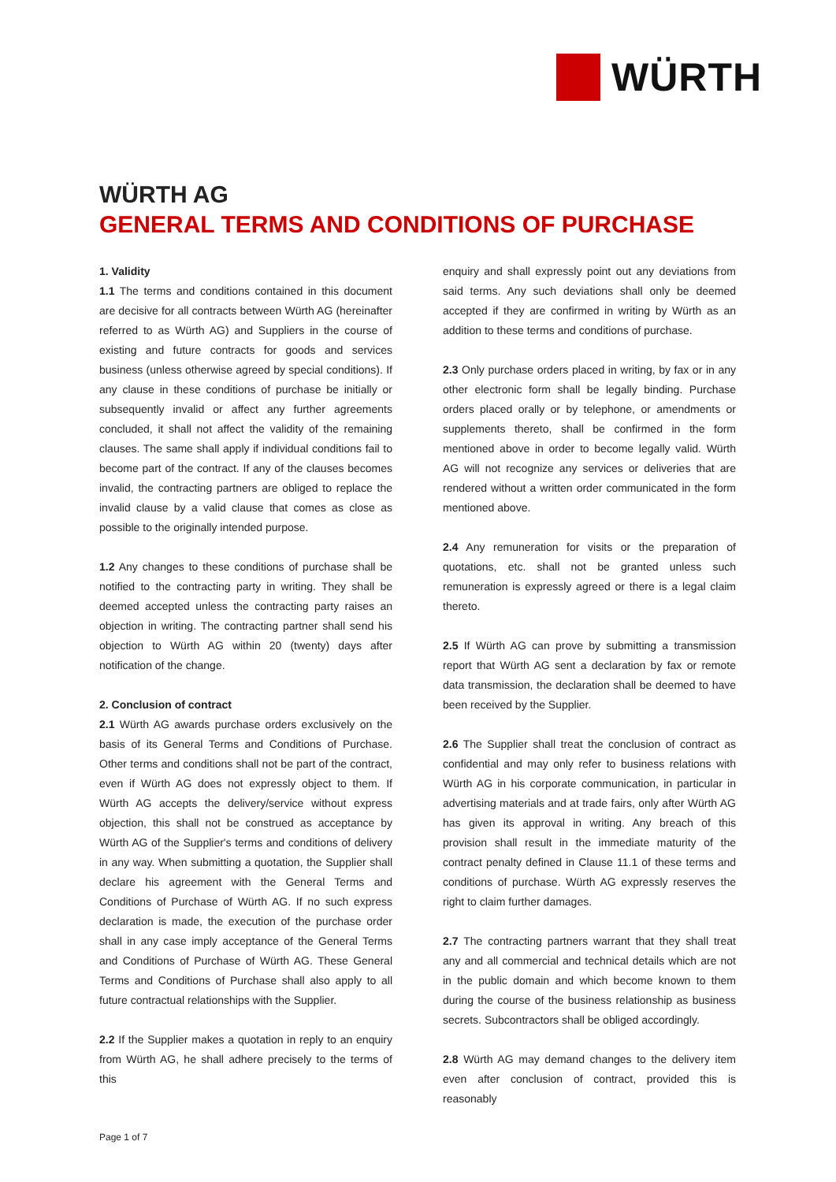WÜRTH
WÜRTH AG
GENERAL TERMS AND CONDITIONS OF PURCHASE
1. Validity
1.1 The terms and conditions contained in this document are decisive for all contracts between Würth AG (hereinafter referred to as Würth AG) and Suppliers in the course of existing and future contracts for goods and services business (unless otherwise agreed by special conditions). If any clause in these conditions of purchase be initially or subsequently invalid or affect any further agreements concluded, it shall not affect the validity of the remaining clauses. The same shall apply if individual conditions fail to become part of the contract. If any of the clauses becomes invalid, the contracting partners are obliged to replace the invalid clause by a valid clause that comes as close as possible to the originally intended purpose.
1.2 Any changes to these conditions of purchase shall be notified to the contracting party in writing. They shall be deemed accepted unless the contracting party raises an objection in writing. The contracting partner shall send his objection to Würth AG within 20 (twenty) days after notification of the change.
2. Conclusion of contract
2.1 Würth AG awards purchase orders exclusively on the basis of its General Terms and Conditions of Purchase. Other terms and conditions shall not be part of the contract, even if Würth AG does not expressly object to them. If Würth AG accepts the delivery/service without express objection, this shall not be construed as acceptance by Würth AG of the Supplier's terms and conditions of delivery in any way. When submitting a quotation, the Supplier shall declare his agreement with the General Terms and Conditions of Purchase of Würth AG. If no such express declaration is made, the execution of the purchase order shall in any case imply acceptance of the General Terms and Conditions of Purchase of Würth AG. These General Terms and Conditions of Purchase shall also apply to all future contractual relationships with the Supplier.
2.2 If the Supplier makes a quotation in reply to an enquiry from Würth AG, he shall adhere precisely to the terms of this
enquiry and shall expressly point out any deviations from said terms. Any such deviations shall only be deemed accepted if they are confirmed in writing by Würth as an addition to these terms and conditions of purchase.
2.3 Only purchase orders placed in writing, by fax or in any other electronic form shall be legally binding. Purchase orders placed orally or by telephone, or amendments or supplements thereto, shall be confirmed in the form mentioned above in order to become legally valid. Würth AG will not recognize any services or deliveries that are rendered without a written order communicated in the form mentioned above.
2.4 Any remuneration for visits or the preparation of quotations, etc. shall not be granted unless such remuneration is expressly agreed or there is a legal claim thereto.
2.5 If Würth AG can prove by submitting a transmission report that Würth AG sent a declaration by fax or remote data transmission, the declaration shall be deemed to have been received by the Supplier.
2.6 The Supplier shall treat the conclusion of contract as confidential and may only refer to business relations with Würth AG in his corporate communication, in particular in advertising materials and at trade fairs, only after Würth AG has given its approval in writing. Any breach of this provision shall result in the immediate maturity of the contract penalty defined in Clause 11.1 of these terms and conditions of purchase. Würth AG expressly reserves the right to claim further damages.
2.7 The contracting partners warrant that they shall treat any and all commercial and technical details which are not in the public domain and which become known to them during the course of the business relationship as business secrets. Subcontractors shall be obliged accordingly.
2.8 Würth AG may demand changes to the delivery item even after conclusion of contract, provided this is reasonably
Page 1 of 7